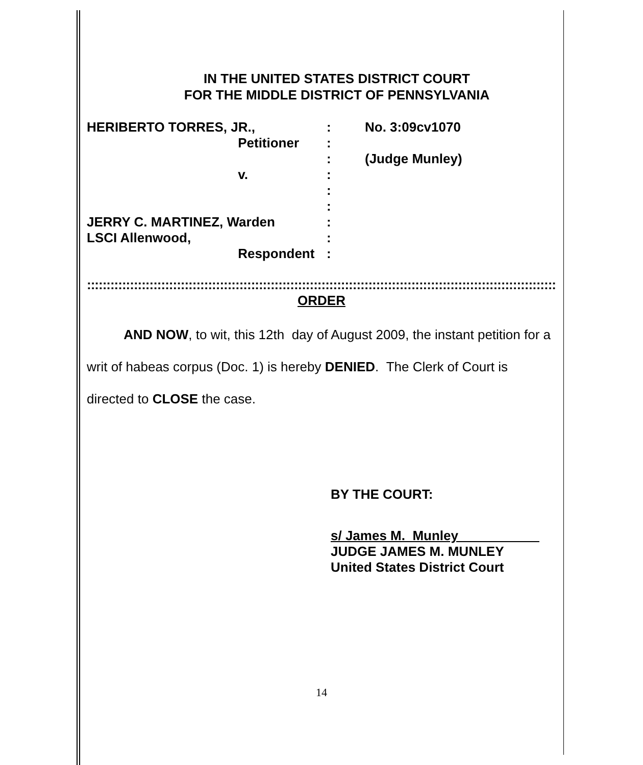IN THE UNITED STATES DISTRICT COURT
FOR THE MIDDLE DISTRICT OF PENNSYLVANIA
HERIBERTO TORRES, JR.,
Petitioner
v.
JERRY C. MARTINEZ, Warden
LSCI Allenwood,
Respondent
:
:
:
:
:
:
:
:
:
No. 3:09cv1070
(Judge Munley)
::::::::::::::::::::::::::::::::::::::::::::::::::::::::::::::::::::::::::::::::::::::::::::::::::::::::::::::::::::::::::::::
ORDER
AND NOW, to wit, this 12th day of August 2009, the instant petition for a writ of habeas corpus (Doc. 1) is hereby DENIED. The Clerk of Court is directed to CLOSE the case.
BY THE COURT:
s/ James M. Munley
JUDGE JAMES M. MUNLEY
United States District Court
14